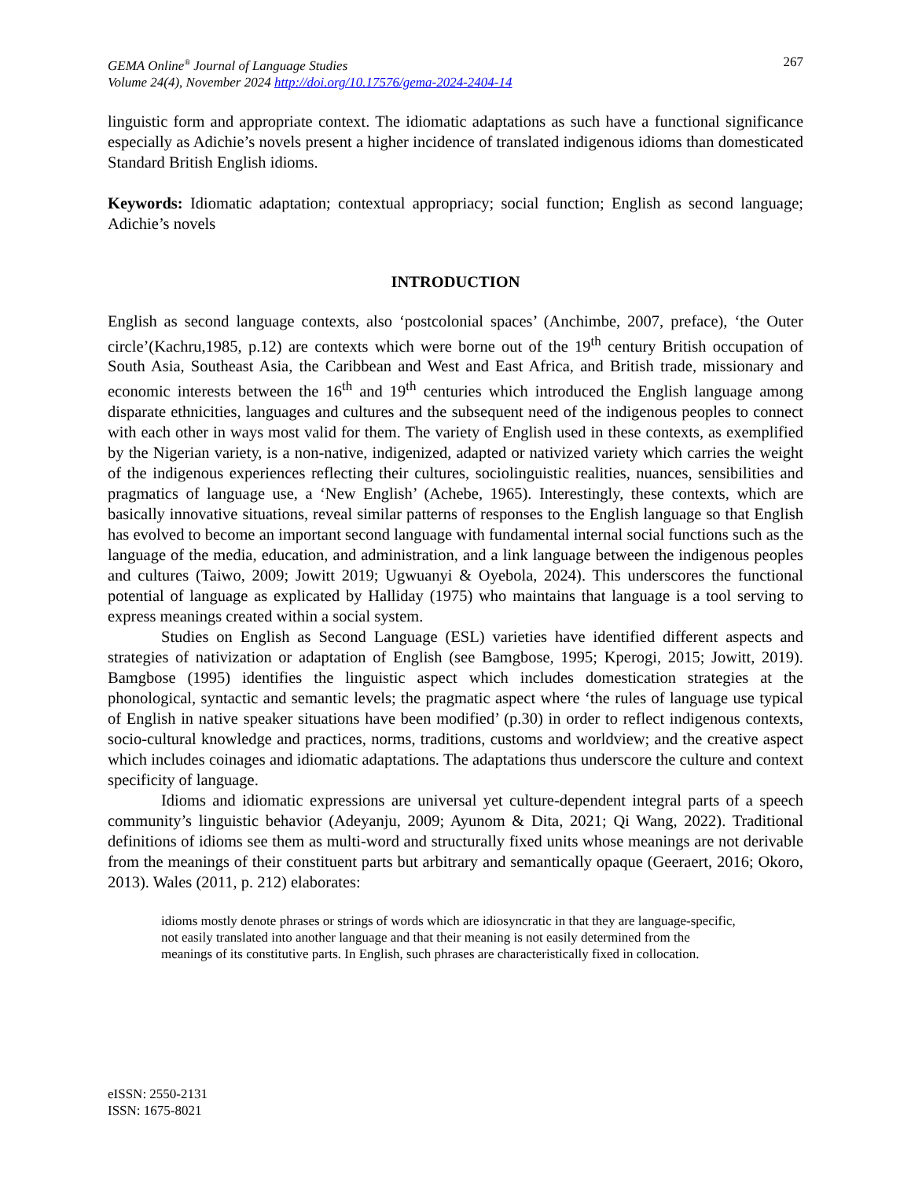GEMA Online<sup>®</sup> Journal of Language Studies
Volume 24(4), November 2024 http://doi.org/10.17576/gema-2024-2404-14
267
linguistic form and appropriate context. The idiomatic adaptations as such have a functional significance especially as Adichie’s novels present a higher incidence of translated indigenous idioms than domesticated Standard British English idioms.
Keywords: Idiomatic adaptation; contextual appropriacy; social function; English as second language; Adichie’s novels
INTRODUCTION
English as second language contexts, also ‘postcolonial spaces’ (Anchimbe, 2007, preface), ‘the Outer circle’(Kachru,1985, p.12) are contexts which were borne out of the 19<sup>th</sup> century British occupation of South Asia, Southeast Asia, the Caribbean and West and East Africa, and British trade, missionary and economic interests between the 16<sup>th</sup> and 19<sup>th</sup> centuries which introduced the English language among disparate ethnicities, languages and cultures and the subsequent need of the indigenous peoples to connect with each other in ways most valid for them. The variety of English used in these contexts, as exemplified by the Nigerian variety, is a non-native, indigenized, adapted or nativized variety which carries the weight of the indigenous experiences reflecting their cultures, sociolinguistic realities, nuances, sensibilities and pragmatics of language use, a ‘New English’ (Achebe, 1965). Interestingly, these contexts, which are basically innovative situations, reveal similar patterns of responses to the English language so that English has evolved to become an important second language with fundamental internal social functions such as the language of the media, education, and administration, and a link language between the indigenous peoples and cultures (Taiwo, 2009; Jowitt 2019; Ugwuanyi & Oyebola, 2024). This underscores the functional potential of language as explicated by Halliday (1975) who maintains that language is a tool serving to express meanings created within a social system.
Studies on English as Second Language (ESL) varieties have identified different aspects and strategies of nativization or adaptation of English (see Bamgbose, 1995; Kperogi, 2015; Jowitt, 2019). Bamgbose (1995) identifies the linguistic aspect which includes domestication strategies at the phonological, syntactic and semantic levels; the pragmatic aspect where ‘the rules of language use typical of English in native speaker situations have been modified’ (p.30) in order to reflect indigenous contexts, socio-cultural knowledge and practices, norms, traditions, customs and worldview; and the creative aspect which includes coinages and idiomatic adaptations. The adaptations thus underscore the culture and context specificity of language.
Idioms and idiomatic expressions are universal yet culture-dependent integral parts of a speech community’s linguistic behavior (Adeyanju, 2009; Ayunom & Dita, 2021; Qi Wang, 2022). Traditional definitions of idioms see them as multi-word and structurally fixed units whose meanings are not derivable from the meanings of their constituent parts but arbitrary and semantically opaque (Geeraert, 2016; Okoro, 2013). Wales (2011, p. 212) elaborates:
idioms mostly denote phrases or strings of words which are idiosyncratic in that they are language-specific, not easily translated into another language and that their meaning is not easily determined from the meanings of its constitutive parts. In English, such phrases are characteristically fixed in collocation.
eISSN: 2550-2131
ISSN: 1675-8021